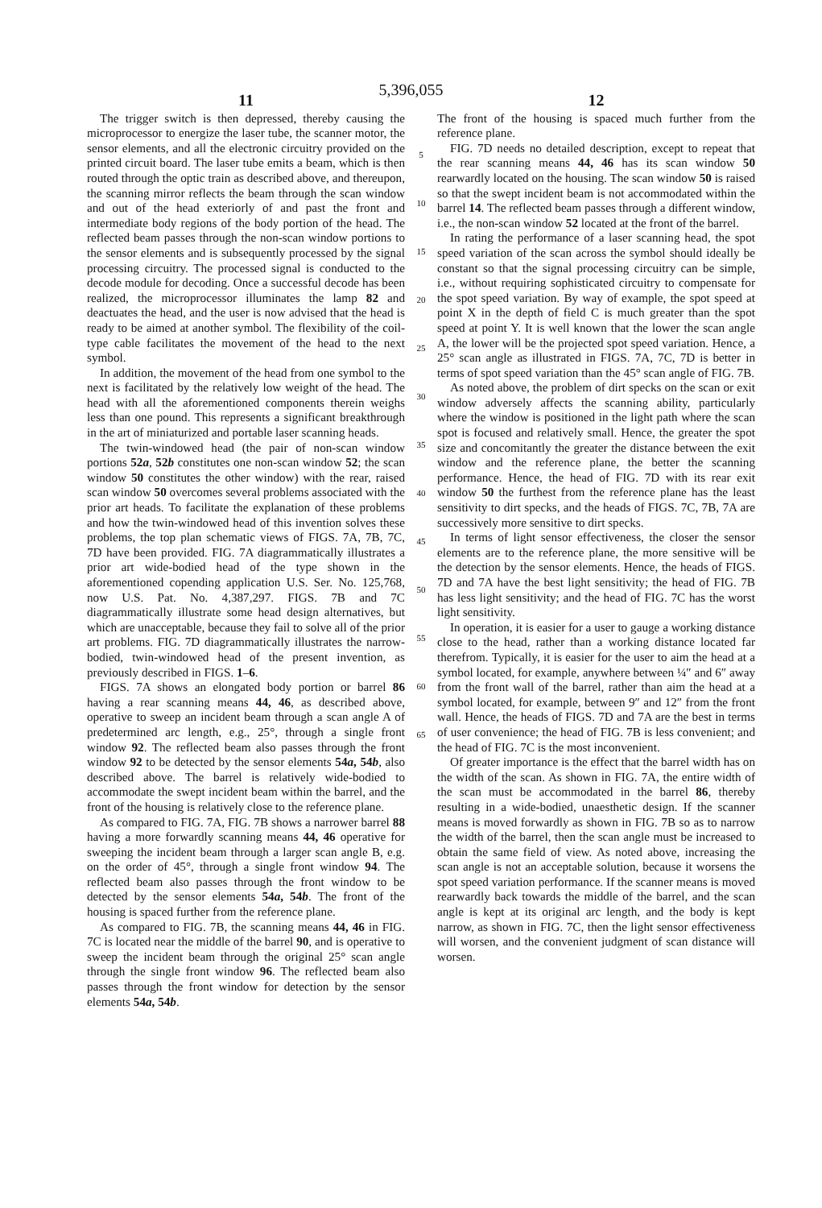5,396,055
11 12
The trigger switch is then depressed, thereby causing the microprocessor to energize the laser tube, the scanner motor, the sensor elements, and all the electronic circuitry provided on the printed circuit board. The laser tube emits a beam, which is then routed through the optic train as described above, and thereupon, the scanning mirror reflects the beam through the scan window and out of the head exteriorly of and past the front and intermediate body regions of the body portion of the head. The reflected beam passes through the non-scan window portions to the sensor elements and is subsequently processed by the signal processing circuitry. The processed signal is conducted to the decode module for decoding. Once a successful decode has been realized, the microprocessor illuminates the lamp 82 and deactuates the head, and the user is now advised that the head is ready to be aimed at another symbol. The flexibility of the coil-type cable facilitates the movement of the head to the next symbol.
In addition, the movement of the head from one symbol to the next is facilitated by the relatively low weight of the head. The head with all the aforementioned components therein weighs less than one pound. This represents a significant breakthrough in the art of miniaturized and portable laser scanning heads.
The twin-windowed head (the pair of non-scan window portions 52a, 52b constitutes one non-scan window 52; the scan window 50 constitutes the other window) with the rear, raised scan window 50 overcomes several problems associated with the prior art heads. To facilitate the explanation of these problems and how the twin-windowed head of this invention solves these problems, the top plan schematic views of FIGS. 7A, 7B, 7C, 7D have been provided. FIG. 7A diagrammatically illustrates a prior art wide-bodied head of the type shown in the aforementioned copending application U.S. Ser. No. 125,768, now U.S. Pat. No. 4,387,297. FIGS. 7B and 7C diagrammatically illustrate some head design alternatives, but which are unacceptable, because they fail to solve all of the prior art problems. FIG. 7D diagrammatically illustrates the narrow-bodied, twin-windowed head of the present invention, as previously described in FIGS. 1–6.
FIGS. 7A shows an elongated body portion or barrel 86 having a rear scanning means 44, 46, as described above, operative to sweep an incident beam through a scan angle A of predetermined arc length, e.g., 25°, through a single front window 92. The reflected beam also passes through the front window 92 to be detected by the sensor elements 54a, 54b, also described above. The barrel is relatively wide-bodied to accommodate the swept incident beam within the barrel, and the front of the housing is relatively close to the reference plane.
As compared to FIG. 7A, FIG. 7B shows a narrower barrel 88 having a more forwardly scanning means 44, 46 operative for sweeping the incident beam through a larger scan angle B, e.g. on the order of 45°, through a single front window 94. The reflected beam also passes through the front window to be detected by the sensor elements 54a, 54b. The front of the housing is spaced further from the reference plane.
As compared to FIG. 7B, the scanning means 44, 46 in FIG. 7C is located near the middle of the barrel 90, and is operative to sweep the incident beam through the original 25° scan angle through the single front window 96. The reflected beam also passes through the front window for detection by the sensor elements 54a, 54b.
5
10
15
20
25
30
35
40
45
50
55
60
65
The front of the housing is spaced much further from the reference plane.
FIG. 7D needs no detailed description, except to repeat that the rear scanning means 44, 46 has its scan window 50 rearwardly located on the housing. The scan window 50 is raised so that the swept incident beam is not accommodated within the barrel 14. The reflected beam passes through a different window, i.e., the non-scan window 52 located at the front of the barrel.
In rating the performance of a laser scanning head, the spot speed variation of the scan across the symbol should ideally be constant so that the signal processing circuitry can be simple, i.e., without requiring sophisticated circuitry to compensate for the spot speed variation. By way of example, the spot speed at point X in the depth of field C is much greater than the spot speed at point Y. It is well known that the lower the scan angle A, the lower will be the projected spot speed variation. Hence, a 25° scan angle as illustrated in FIGS. 7A, 7C, 7D is better in terms of spot speed variation than the 45° scan angle of FIG. 7B.
As noted above, the problem of dirt specks on the scan or exit window adversely affects the scanning ability, particularly where the window is positioned in the light path where the scan spot is focused and relatively small. Hence, the greater the spot size and concomitantly the greater the distance between the exit window and the reference plane, the better the scanning performance. Hence, the head of FIG. 7D with its rear exit window 50 the furthest from the reference plane has the least sensitivity to dirt specks, and the heads of FIGS. 7C, 7B, 7A are successively more sensitive to dirt specks.
In terms of light sensor effectiveness, the closer the sensor elements are to the reference plane, the more sensitive will be the detection by the sensor elements. Hence, the heads of FIGS. 7D and 7A have the best light sensitivity; the head of FIG. 7B has less light sensitivity; and the head of FIG. 7C has the worst light sensitivity.
In operation, it is easier for a user to gauge a working distance close to the head, rather than a working distance located far therefrom. Typically, it is easier for the user to aim the head at a symbol located, for example, anywhere between ¼″ and 6″ away from the front wall of the barrel, rather than aim the head at a symbol located, for example, between 9″ and 12″ from the front wall. Hence, the heads of FIGS. 7D and 7A are the best in terms of user convenience; the head of FIG. 7B is less convenient; and the head of FIG. 7C is the most inconvenient.
Of greater importance is the effect that the barrel width has on the width of the scan. As shown in FIG. 7A, the entire width of the scan must be accommodated in the barrel 86, thereby resulting in a wide-bodied, unaesthetic design. If the scanner means is moved forwardly as shown in FIG. 7B so as to narrow the width of the barrel, then the scan angle must be increased to obtain the same field of view. As noted above, increasing the scan angle is not an acceptable solution, because it worsens the spot speed variation performance. If the scanner means is moved rearwardly back towards the middle of the barrel, and the scan angle is kept at its original arc length, and the body is kept narrow, as shown in FIG. 7C, then the light sensor effectiveness will worsen, and the convenient judgment of scan distance will worsen.